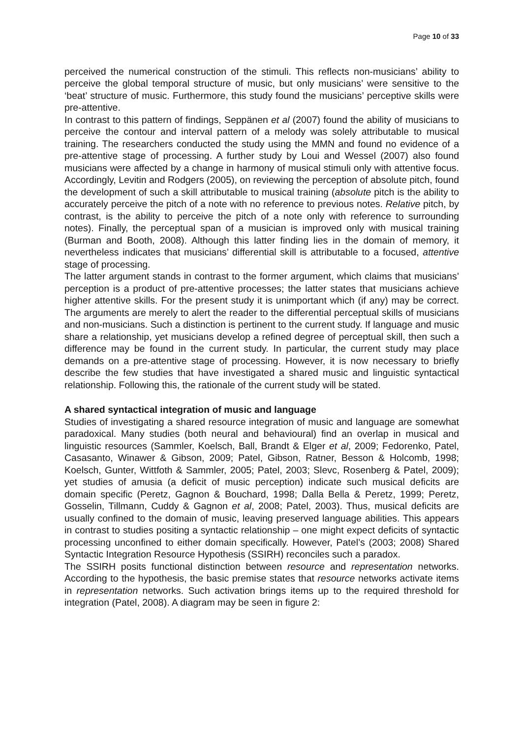Page 10 of 33
perceived the numerical construction of the stimuli. This reflects non-musicians’ ability to perceive the global temporal structure of music, but only musicians’ were sensitive to the ‘beat’ structure of music. Furthermore, this study found the musicians’ perceptive skills were pre-attentive.
In contrast to this pattern of findings, Seppänen et al (2007) found the ability of musicians to perceive the contour and interval pattern of a melody was solely attributable to musical training. The researchers conducted the study using the MMN and found no evidence of a pre-attentive stage of processing. A further study by Loui and Wessel (2007) also found musicians were affected by a change in harmony of musical stimuli only with attentive focus. Accordingly, Levitin and Rodgers (2005), on reviewing the perception of absolute pitch, found the development of such a skill attributable to musical training (absolute pitch is the ability to accurately perceive the pitch of a note with no reference to previous notes. Relative pitch, by contrast, is the ability to perceive the pitch of a note only with reference to surrounding notes). Finally, the perceptual span of a musician is improved only with musical training (Burman and Booth, 2008). Although this latter finding lies in the domain of memory, it nevertheless indicates that musicians’ differential skill is attributable to a focused, attentive stage of processing.
The latter argument stands in contrast to the former argument, which claims that musicians’ perception is a product of pre-attentive processes; the latter states that musicians achieve higher attentive skills. For the present study it is unimportant which (if any) may be correct. The arguments are merely to alert the reader to the differential perceptual skills of musicians and non-musicians. Such a distinction is pertinent to the current study. If language and music share a relationship, yet musicians develop a refined degree of perceptual skill, then such a difference may be found in the current study. In particular, the current study may place demands on a pre-attentive stage of processing. However, it is now necessary to briefly describe the few studies that have investigated a shared music and linguistic syntactical relationship. Following this, the rationale of the current study will be stated.
A shared syntactical integration of music and language
Studies of investigating a shared resource integration of music and language are somewhat paradoxical. Many studies (both neural and behavioural) find an overlap in musical and linguistic resources (Sammler, Koelsch, Ball, Brandt & Elger et al, 2009; Fedorenko, Patel, Casasanto, Winawer & Gibson, 2009; Patel, Gibson, Ratner, Besson & Holcomb, 1998; Koelsch, Gunter, Wittfoth & Sammler, 2005; Patel, 2003; Slevc, Rosenberg & Patel, 2009); yet studies of amusia (a deficit of music perception) indicate such musical deficits are domain specific (Peretz, Gagnon & Bouchard, 1998; Dalla Bella & Peretz, 1999; Peretz, Gosselin, Tillmann, Cuddy & Gagnon et al, 2008; Patel, 2003). Thus, musical deficits are usually confined to the domain of music, leaving preserved language abilities. This appears in contrast to studies positing a syntactic relationship – one might expect deficits of syntactic processing unconfined to either domain specifically. However, Patel’s (2003; 2008) Shared Syntactic Integration Resource Hypothesis (SSIRH) reconciles such a paradox.
The SSIRH posits functional distinction between resource and representation networks. According to the hypothesis, the basic premise states that resource networks activate items in representation networks. Such activation brings items up to the required threshold for integration (Patel, 2008). A diagram may be seen in figure 2: